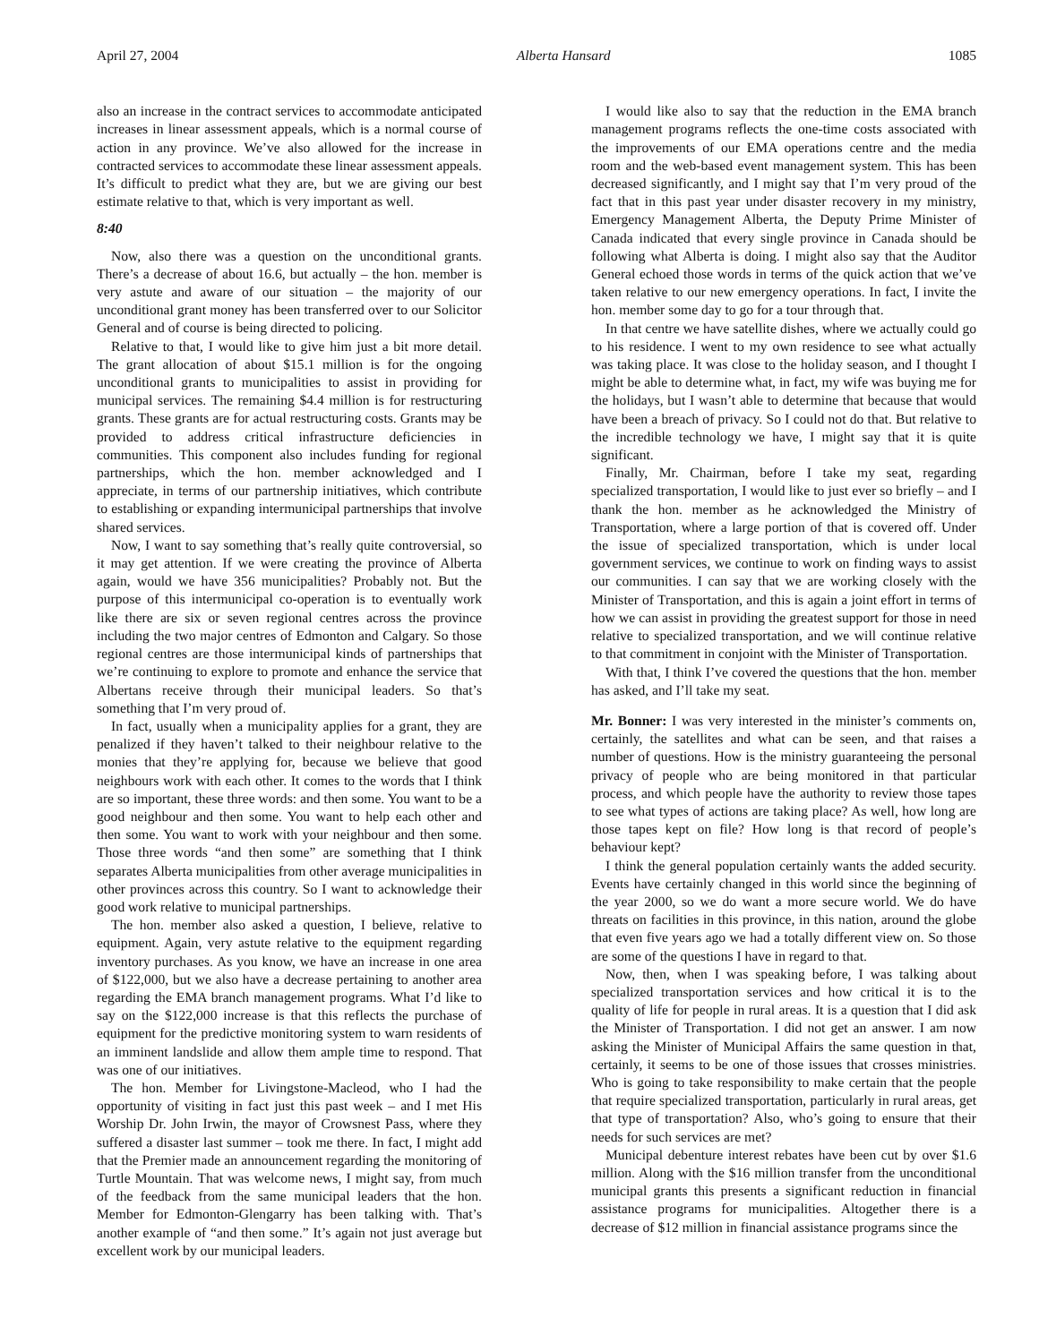April 27, 2004 Alberta Hansard 1085
also an increase in the contract services to accommodate anticipated increases in linear assessment appeals, which is a normal course of action in any province. We’ve also allowed for the increase in contracted services to accommodate these linear assessment appeals. It’s difficult to predict what they are, but we are giving our best estimate relative to that, which is very important as well.
8:40
Now, also there was a question on the unconditional grants. There’s a decrease of about 16.6, but actually – the hon. member is very astute and aware of our situation – the majority of our unconditional grant money has been transferred over to our Solicitor General and of course is being directed to policing.
Relative to that, I would like to give him just a bit more detail. The grant allocation of about $15.1 million is for the ongoing unconditional grants to municipalities to assist in providing for municipal services. The remaining $4.4 million is for restructuring grants. These grants are for actual restructuring costs. Grants may be provided to address critical infrastructure deficiencies in communities. This component also includes funding for regional partnerships, which the hon. member acknowledged and I appreciate, in terms of our partnership initiatives, which contribute to establishing or expanding intermunicipal partnerships that involve shared services.
Now, I want to say something that’s really quite controversial, so it may get attention. If we were creating the province of Alberta again, would we have 356 municipalities? Probably not. But the purpose of this intermunicipal co-operation is to eventually work like there are six or seven regional centres across the province including the two major centres of Edmonton and Calgary. So those regional centres are those intermunicipal kinds of partnerships that we’re continuing to explore to promote and enhance the service that Albertans receive through their municipal leaders. So that’s something that I’m very proud of.
In fact, usually when a municipality applies for a grant, they are penalized if they haven’t talked to their neighbour relative to the monies that they’re applying for, because we believe that good neighbours work with each other. It comes to the words that I think are so important, these three words: and then some. You want to be a good neighbour and then some. You want to help each other and then some. You want to work with your neighbour and then some. Those three words “and then some” are something that I think separates Alberta municipalities from other average municipalities in other provinces across this country. So I want to acknowledge their good work relative to municipal partnerships.
The hon. member also asked a question, I believe, relative to equipment. Again, very astute relative to the equipment regarding inventory purchases. As you know, we have an increase in one area of $122,000, but we also have a decrease pertaining to another area regarding the EMA branch management programs. What I’d like to say on the $122,000 increase is that this reflects the purchase of equipment for the predictive monitoring system to warn residents of an imminent landslide and allow them ample time to respond. That was one of our initiatives.
The hon. Member for Livingstone-Macleod, who I had the opportunity of visiting in fact just this past week – and I met His Worship Dr. John Irwin, the mayor of Crowsnest Pass, where they suffered a disaster last summer – took me there. In fact, I might add that the Premier made an announcement regarding the monitoring of Turtle Mountain. That was welcome news, I might say, from much of the feedback from the same municipal leaders that the hon. Member for Edmonton-Glengarry has been talking with. That’s another example of “and then some.” It’s again not just average but excellent work by our municipal leaders.
I would like also to say that the reduction in the EMA branch management programs reflects the one-time costs associated with the improvements of our EMA operations centre and the media room and the web-based event management system. This has been decreased significantly, and I might say that I’m very proud of the fact that in this past year under disaster recovery in my ministry, Emergency Management Alberta, the Deputy Prime Minister of Canada indicated that every single province in Canada should be following what Alberta is doing. I might also say that the Auditor General echoed those words in terms of the quick action that we’ve taken relative to our new emergency operations. In fact, I invite the hon. member some day to go for a tour through that.
In that centre we have satellite dishes, where we actually could go to his residence. I went to my own residence to see what actually was taking place. It was close to the holiday season, and I thought I might be able to determine what, in fact, my wife was buying me for the holidays, but I wasn’t able to determine that because that would have been a breach of privacy. So I could not do that. But relative to the incredible technology we have, I might say that it is quite significant.
Finally, Mr. Chairman, before I take my seat, regarding specialized transportation, I would like to just ever so briefly – and I thank the hon. member as he acknowledged the Ministry of Transportation, where a large portion of that is covered off. Under the issue of specialized transportation, which is under local government services, we continue to work on finding ways to assist our communities. I can say that we are working closely with the Minister of Transportation, and this is again a joint effort in terms of how we can assist in providing the greatest support for those in need relative to specialized transportation, and we will continue relative to that commitment in conjoint with the Minister of Transportation.
With that, I think I’ve covered the questions that the hon. member has asked, and I’ll take my seat.
Mr. Bonner: I was very interested in the minister’s comments on, certainly, the satellites and what can be seen, and that raises a number of questions. How is the ministry guaranteeing the personal privacy of people who are being monitored in that particular process, and which people have the authority to review those tapes to see what types of actions are taking place? As well, how long are those tapes kept on file? How long is that record of people’s behaviour kept?
I think the general population certainly wants the added security. Events have certainly changed in this world since the beginning of the year 2000, so we do want a more secure world. We do have threats on facilities in this province, in this nation, around the globe that even five years ago we had a totally different view on. So those are some of the questions I have in regard to that.
Now, then, when I was speaking before, I was talking about specialized transportation services and how critical it is to the quality of life for people in rural areas. It is a question that I did ask the Minister of Transportation. I did not get an answer. I am now asking the Minister of Municipal Affairs the same question in that, certainly, it seems to be one of those issues that crosses ministries. Who is going to take responsibility to make certain that the people that require specialized transportation, particularly in rural areas, get that type of transportation? Also, who’s going to ensure that their needs for such services are met?
Municipal debenture interest rebates have been cut by over $1.6 million. Along with the $16 million transfer from the unconditional municipal grants this presents a significant reduction in financial assistance programs for municipalities. Altogether there is a decrease of $12 million in financial assistance programs since the